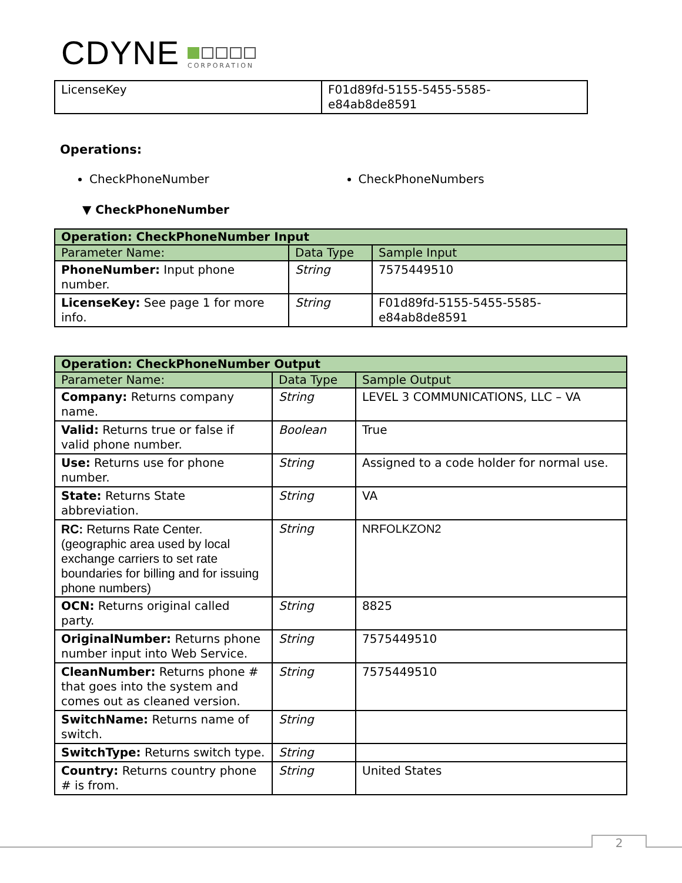CDYNE
CORPORATION
| LicenseKey | F01d89fd-5155-5455-5585- e84ab8de8591 |
Operations:
CheckPhoneNumber CheckPhoneNumbers
▼ CheckPhoneNumber
| Operation: CheckPhoneNumber Input | | |
| Parameter Name: | Data Type | Sample Input |
| PhoneNumber: Input phone number. | String | 7575449510 |
| LicenseKey: See page 1 for more info. | String | F01d89fd-5155-5455-5585- e84ab8de8591 |
| Operation: CheckPhoneNumber Output | | |
| Parameter Name: | Data Type | Sample Output |
| Company: Returns company name. | String | LEVEL 3 COMMUNICATIONS, LLC – VA |
| Valid: Returns true or false if valid phone number. | Boolean | True |
| Use: Returns use for phone number. | String | Assigned to a code holder for normal use. |
| State: Returns State abbreviation. | String | VA |
| RC: Returns Rate Center. (geographic area used by local exchange carriers to set rate boundaries for billing and for issuing phone numbers) | String | NRFOLKZON2 |
| OCN: Returns original called party. | String | 8825 |
| OriginalNumber: Returns phone number input into Web Service. | String | 7575449510 |
| CleanNumber: Returns phone # that goes into the system and comes out as cleaned version. | String | 7575449510 |
| SwitchName: Returns name of switch. | String | |
| SwitchType: Returns switch type. | String | |
| Country: Returns country phone # is from. | String | United States |
2